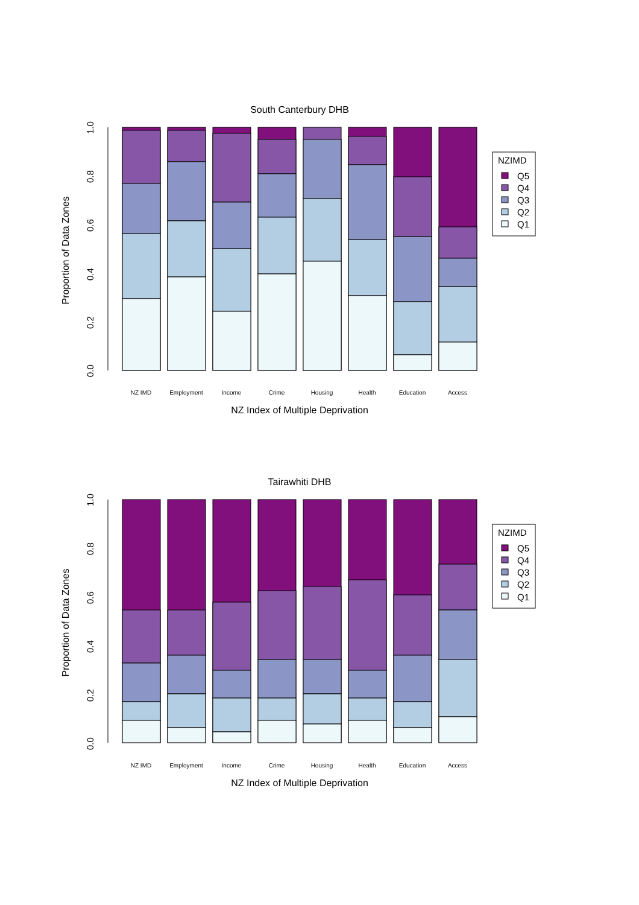South Canterbury DHB
0.0
0.2
0.4
0.6
0.8
1.0
Proportion of Data Zones
NZ IMD
Employment
Income
Crime
Housing
Health
Education
Access
NZ Index of Multiple Deprivation
NZIMD
Q5
Q4
Q3
Q2
Q1
Tairawhiti DHB
0.0
0.2
0.4
0.6
0.8
1.0
Proportion of Data Zones
NZ IMD
Employment
Income
Crime
Housing
Health
Education
Access
NZ Index of Multiple Deprivation
NZIMD
Q5
Q4
Q3
Q2
Q1